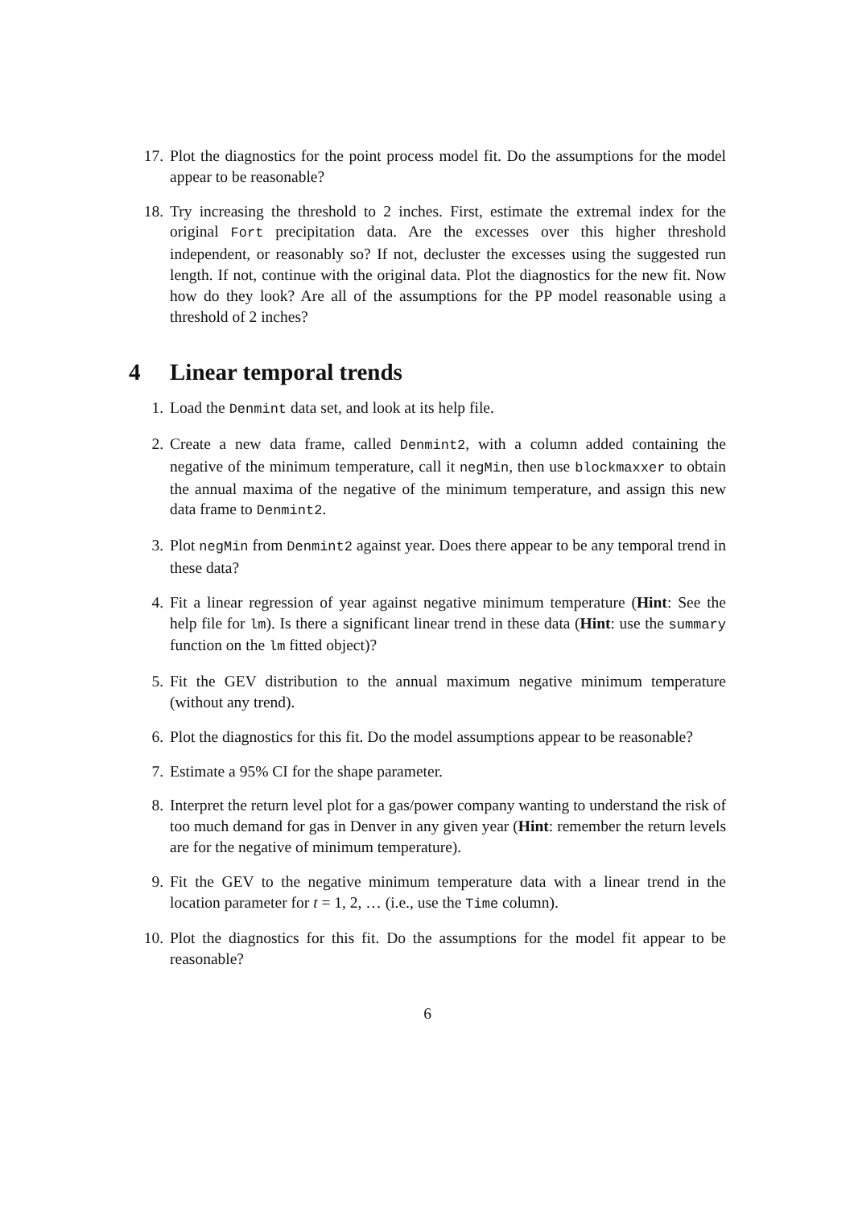17. Plot the diagnostics for the point process model fit. Do the assumptions for the model appear to be reasonable?
18. Try increasing the threshold to 2 inches. First, estimate the extremal index for the original Fort precipitation data. Are the excesses over this higher threshold independent, or reasonably so? If not, decluster the excesses using the suggested run length. If not, continue with the original data. Plot the diagnostics for the new fit. Now how do they look? Are all of the assumptions for the PP model reasonable using a threshold of 2 inches?
4 Linear temporal trends
1. Load the Denmint data set, and look at its help file.
2. Create a new data frame, called Denmint2, with a column added containing the negative of the minimum temperature, call it negMin, then use blockmaxxer to obtain the annual maxima of the negative of the minimum temperature, and assign this new data frame to Denmint2.
3. Plot negMin from Denmint2 against year. Does there appear to be any temporal trend in these data?
4. Fit a linear regression of year against negative minimum temperature (Hint: See the help file for lm). Is there a significant linear trend in these data (Hint: use the summary function on the lm fitted object)?
5. Fit the GEV distribution to the annual maximum negative minimum temperature (without any trend).
6. Plot the diagnostics for this fit. Do the model assumptions appear to be reasonable?
7. Estimate a 95% CI for the shape parameter.
8. Interpret the return level plot for a gas/power company wanting to understand the risk of too much demand for gas in Denver in any given year (Hint: remember the return levels are for the negative of minimum temperature).
9. Fit the GEV to the negative minimum temperature data with a linear trend in the location parameter for t = 1, 2, … (i.e., use the Time column).
10. Plot the diagnostics for this fit. Do the assumptions for the model fit appear to be reasonable?
6